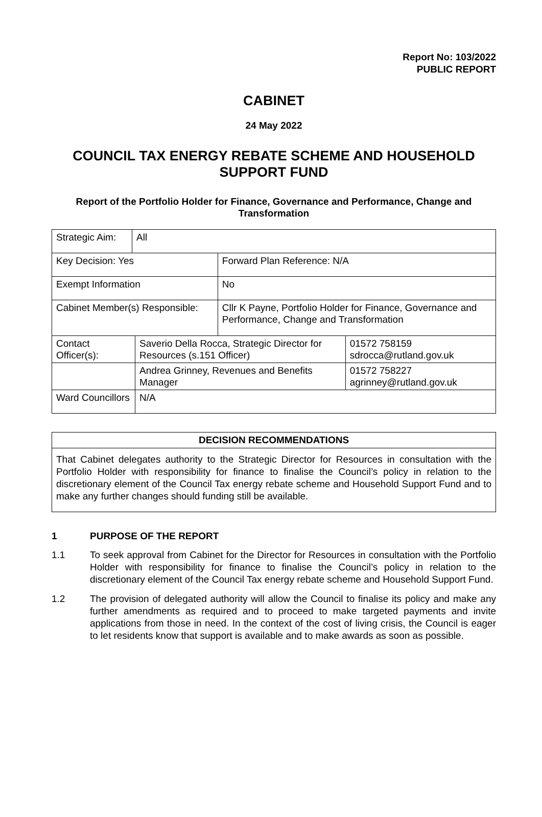Report No: 103/2022
PUBLIC REPORT
CABINET
24 May 2022
COUNCIL TAX ENERGY REBATE SCHEME AND HOUSEHOLD SUPPORT FUND
Report of the Portfolio Holder for Finance, Governance and Performance, Change and Transformation
| Strategic Aim: | All | | | |
| Key Decision: Yes | | | Forward Plan Reference: N/A | |
| Exempt Information | | | No | |
| Cabinet Member(s) Responsible: | | | Cllr K Payne, Portfolio Holder for Finance, Governance and Performance, Change and Transformation | |
| Contact Officer(s): | | Saverio Della Rocca, Strategic Director for Resources (s.151 Officer) | | 01572 758159 sdrocca@rutland.gov.uk |
| | | Andrea Grinney, Revenues and Benefits Manager | | 01572 758227 agrinney@rutland.gov.uk |
| Ward Councillors | | N/A | | |
DECISION RECOMMENDATIONS
That Cabinet delegates authority to the Strategic Director for Resources in consultation with the Portfolio Holder with responsibility for finance to finalise the Council’s policy in relation to the discretionary element of the Council Tax energy rebate scheme and Household Support Fund and to make any further changes should funding still be available.
1 PURPOSE OF THE REPORT
1.1 To seek approval from Cabinet for the Director for Resources in consultation with the Portfolio Holder with responsibility for finance to finalise the Council’s policy in relation to the discretionary element of the Council Tax energy rebate scheme and Household Support Fund.
1.2 The provision of delegated authority will allow the Council to finalise its policy and make any further amendments as required and to proceed to make targeted payments and invite applications from those in need. In the context of the cost of living crisis, the Council is eager to let residents know that support is available and to make awards as soon as possible.